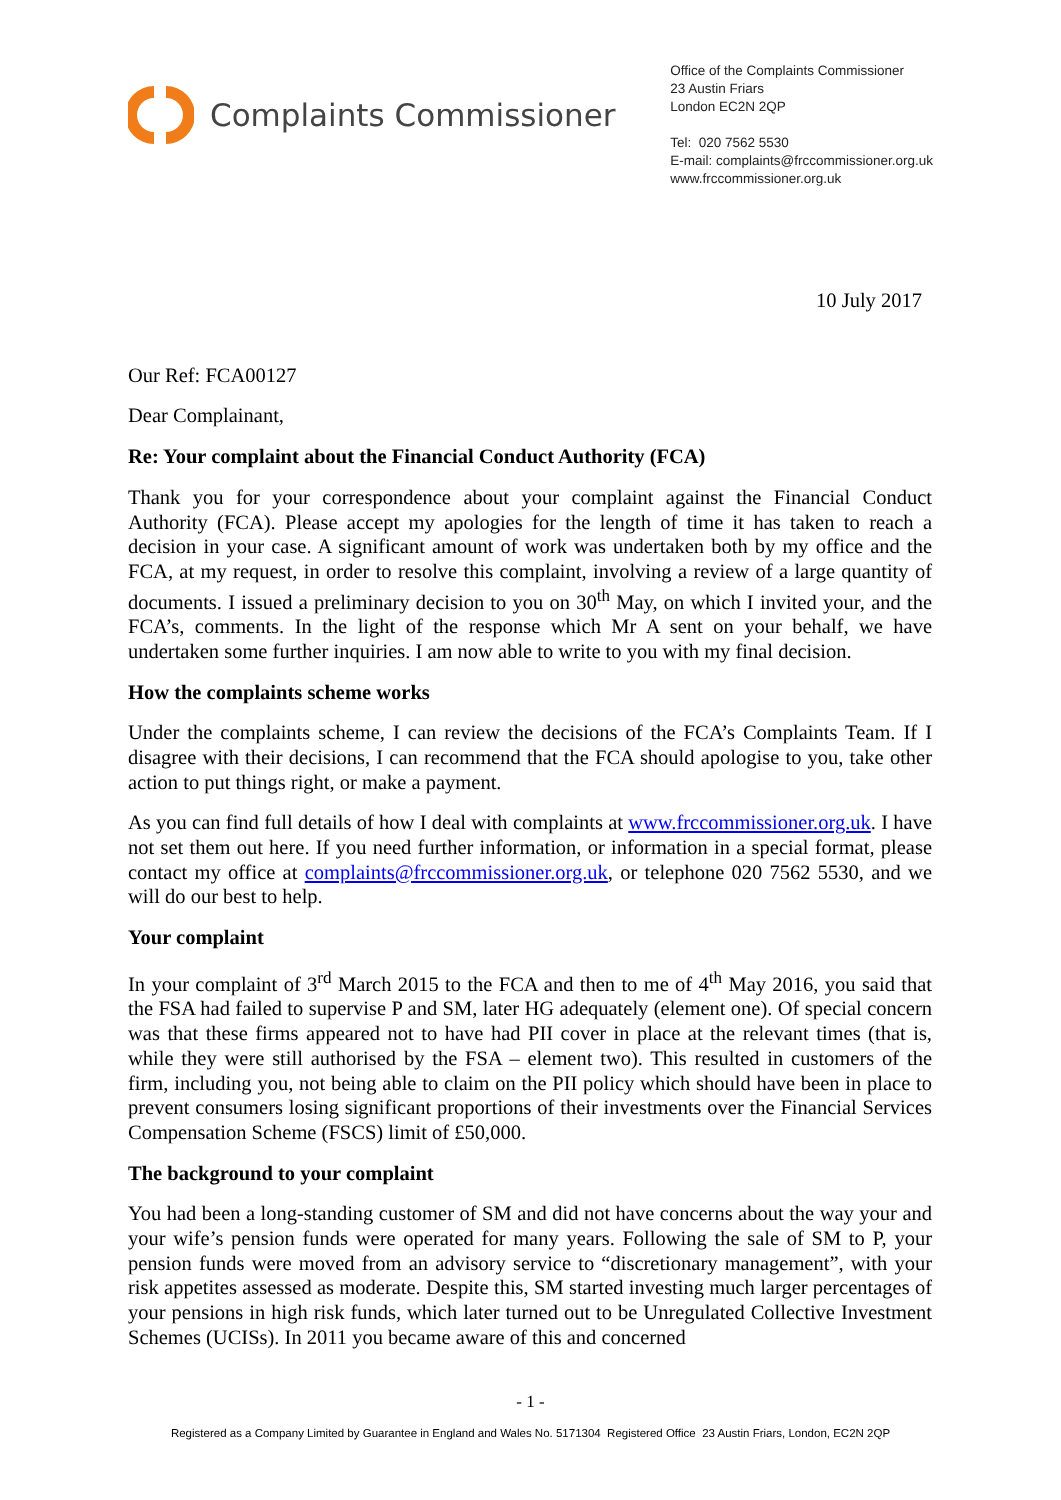Complaints Commissioner
Office of the Complaints Commissioner
23 Austin Friars
London EC2N 2QP
Tel: 020 7562 5530
E-mail: complaints@frccommissioner.org.uk
www.frccommissioner.org.uk
10 July 2017
Our Ref: FCA00127
Dear Complainant,
Re: Your complaint about the Financial Conduct Authority (FCA)
Thank you for your correspondence about your complaint against the Financial Conduct Authority (FCA). Please accept my apologies for the length of time it has taken to reach a decision in your case. A significant amount of work was undertaken both by my office and the FCA, at my request, in order to resolve this complaint, involving a review of a large quantity of documents. I issued a preliminary decision to you on 30<sup>th</sup> May, on which I invited your, and the FCA’s, comments. In the light of the response which Mr A sent on your behalf, we have undertaken some further inquiries. I am now able to write to you with my final decision.
How the complaints scheme works
Under the complaints scheme, I can review the decisions of the FCA’s Complaints Team. If I disagree with their decisions, I can recommend that the FCA should apologise to you, take other action to put things right, or make a payment.
As you can find full details of how I deal with complaints at www.frccommissioner.org.uk. I have not set them out here. If you need further information, or information in a special format, please contact my office at complaints@frccommissioner.org.uk, or telephone 020 7562 5530, and we will do our best to help.
Your complaint
In your complaint of 3<sup>rd</sup> March 2015 to the FCA and then to me of 4<sup>th</sup> May 2016, you said that the FSA had failed to supervise P and SM, later HG adequately (element one). Of special concern was that these firms appeared not to have had PII cover in place at the relevant times (that is, while they were still authorised by the FSA – element two). This resulted in customers of the firm, including you, not being able to claim on the PII policy which should have been in place to prevent consumers losing significant proportions of their investments over the Financial Services Compensation Scheme (FSCS) limit of £50,000.
The background to your complaint
You had been a long-standing customer of SM and did not have concerns about the way your and your wife’s pension funds were operated for many years. Following the sale of SM to P, your pension funds were moved from an advisory service to “discretionary management”, with your risk appetites assessed as moderate. Despite this, SM started investing much larger percentages of your pensions in high risk funds, which later turned out to be Unregulated Collective Investment Schemes (UCISs). In 2011 you became aware of this and concerned
- 1 -
Registered as a Company Limited by Guarantee in England and Wales No. 5171304 Registered Office 23 Austin Friars, London, EC2N 2QP